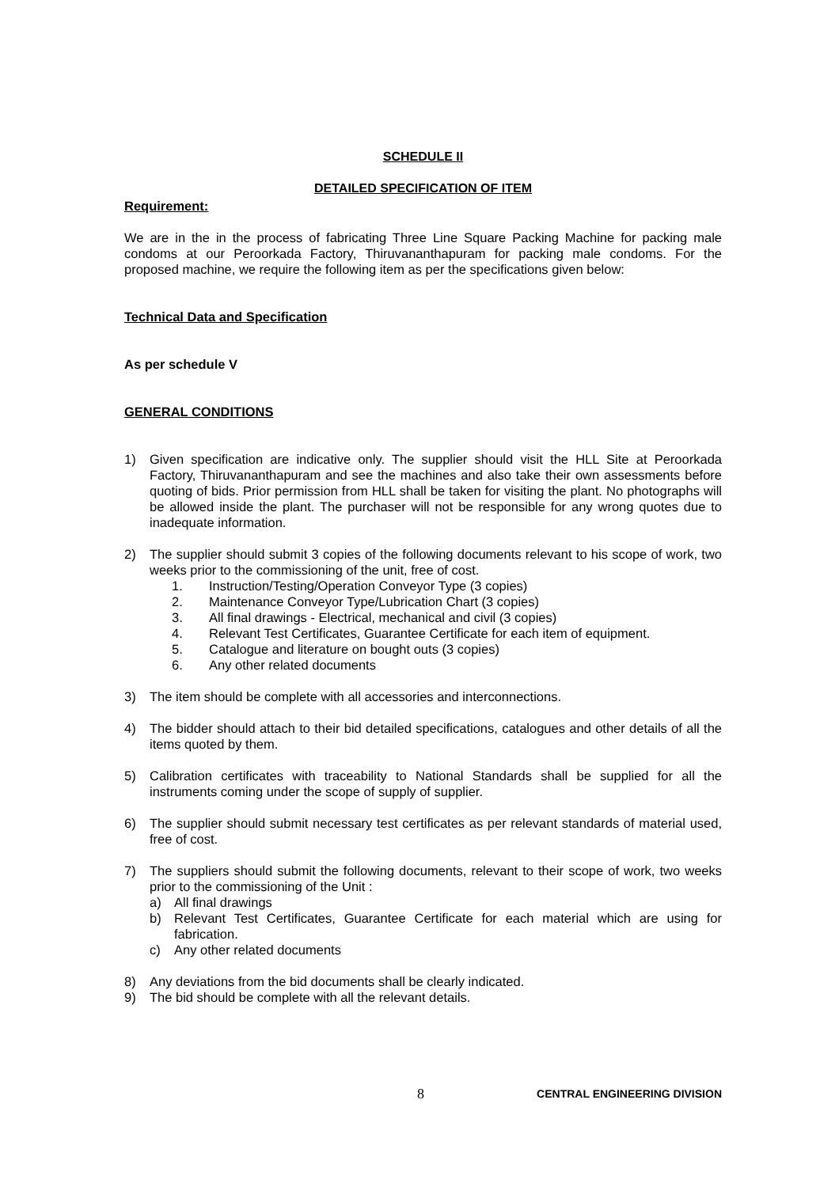SCHEDULE II
DETAILED SPECIFICATION OF ITEM
Requirement:
We are in the in the process of fabricating Three Line Square Packing Machine for packing male condoms at our Peroorkada Factory, Thiruvananthapuram for packing male condoms. For the proposed machine, we require the following item as per the specifications given below:
Technical Data and Specification
As per schedule V
GENERAL CONDITIONS
1) Given specification are indicative only. The supplier should visit the HLL Site at Peroorkada Factory, Thiruvananthapuram and see the machines and also take their own assessments before quoting of bids. Prior permission from HLL shall be taken for visiting the plant. No photographs will be allowed inside the plant. The purchaser will not be responsible for any wrong quotes due to inadequate information.
2) The supplier should submit 3 copies of the following documents relevant to his scope of work, two weeks prior to the commissioning of the unit, free of cost.
1. Instruction/Testing/Operation Conveyor Type (3 copies)
2. Maintenance Conveyor Type/Lubrication Chart (3 copies)
3. All final drawings - Electrical, mechanical and civil (3 copies)
4. Relevant Test Certificates, Guarantee Certificate for each item of equipment.
5. Catalogue and literature on bought outs (3 copies)
6. Any other related documents
3) The item should be complete with all accessories and interconnections.
4) The bidder should attach to their bid detailed specifications, catalogues and other details of all the items quoted by them.
5) Calibration certificates with traceability to National Standards shall be supplied for all the instruments coming under the scope of supply of supplier.
6) The supplier should submit necessary test certificates as per relevant standards of material used, free of cost.
7) The suppliers should submit the following documents, relevant to their scope of work, two weeks prior to the commissioning of the Unit :
a) All final drawings
b) Relevant Test Certificates, Guarantee Certificate for each material which are using for fabrication.
c) Any other related documents
8) Any deviations from the bid documents shall be clearly indicated.
9) The bid should be complete with all the relevant details.
8 CENTRAL ENGINEERING DIVISION